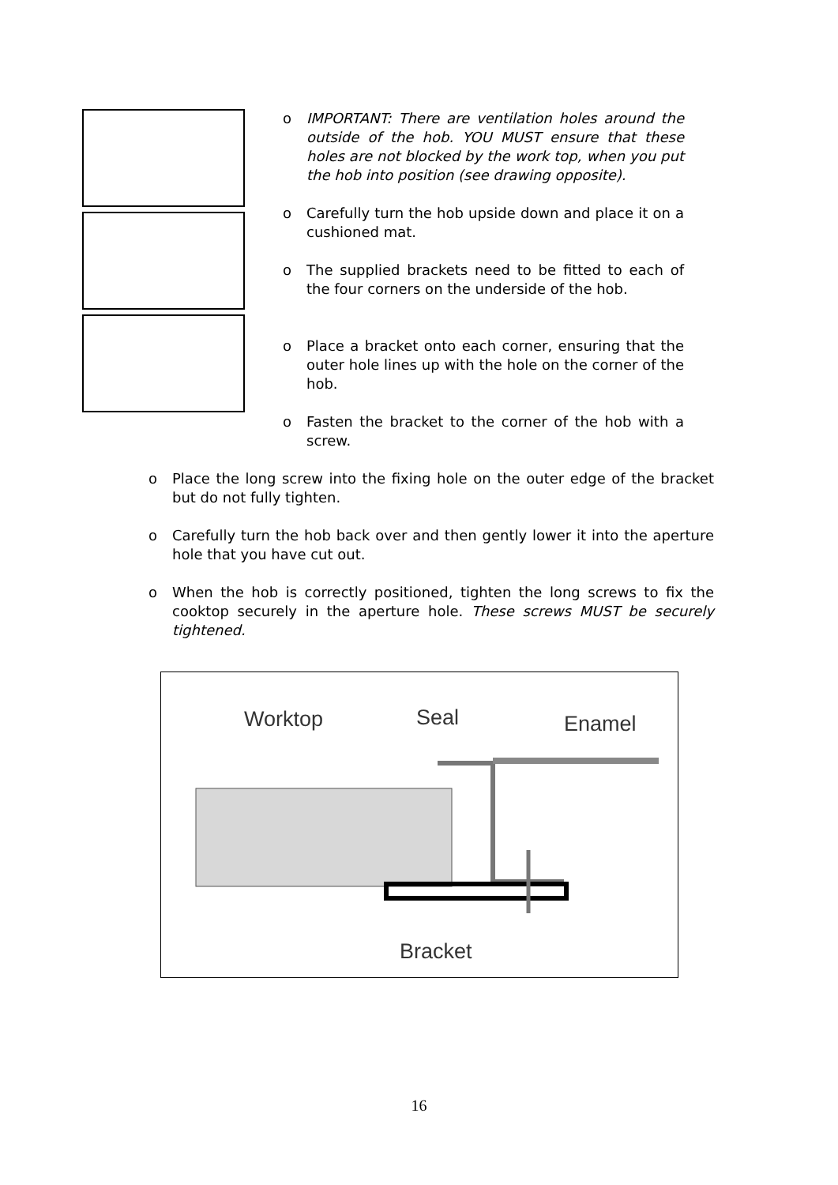o IMPORTANT: There are ventilation holes around the outside of the hob. YOU MUST ensure that these holes are not blocked by the work top, when you put the hob into position (see drawing opposite).
o Carefully turn the hob upside down and place it on a cushioned mat.
o The supplied brackets need to be fitted to each of the four corners on the underside of the hob.
o Place a bracket onto each corner, ensuring that the outer hole lines up with the hole on the corner of the hob.
o Fasten the bracket to the corner of the hob with a screw.
o Place the long screw into the fixing hole on the outer edge of the bracket but do not fully tighten.
o Carefully turn the hob back over and then gently lower it into the aperture hole that you have cut out.
o When the hob is correctly positioned, tighten the long screws to fix the cooktop securely in the aperture hole. These screws MUST be securely tightened.
Worktop
Seal
Enamel
Bracket
16